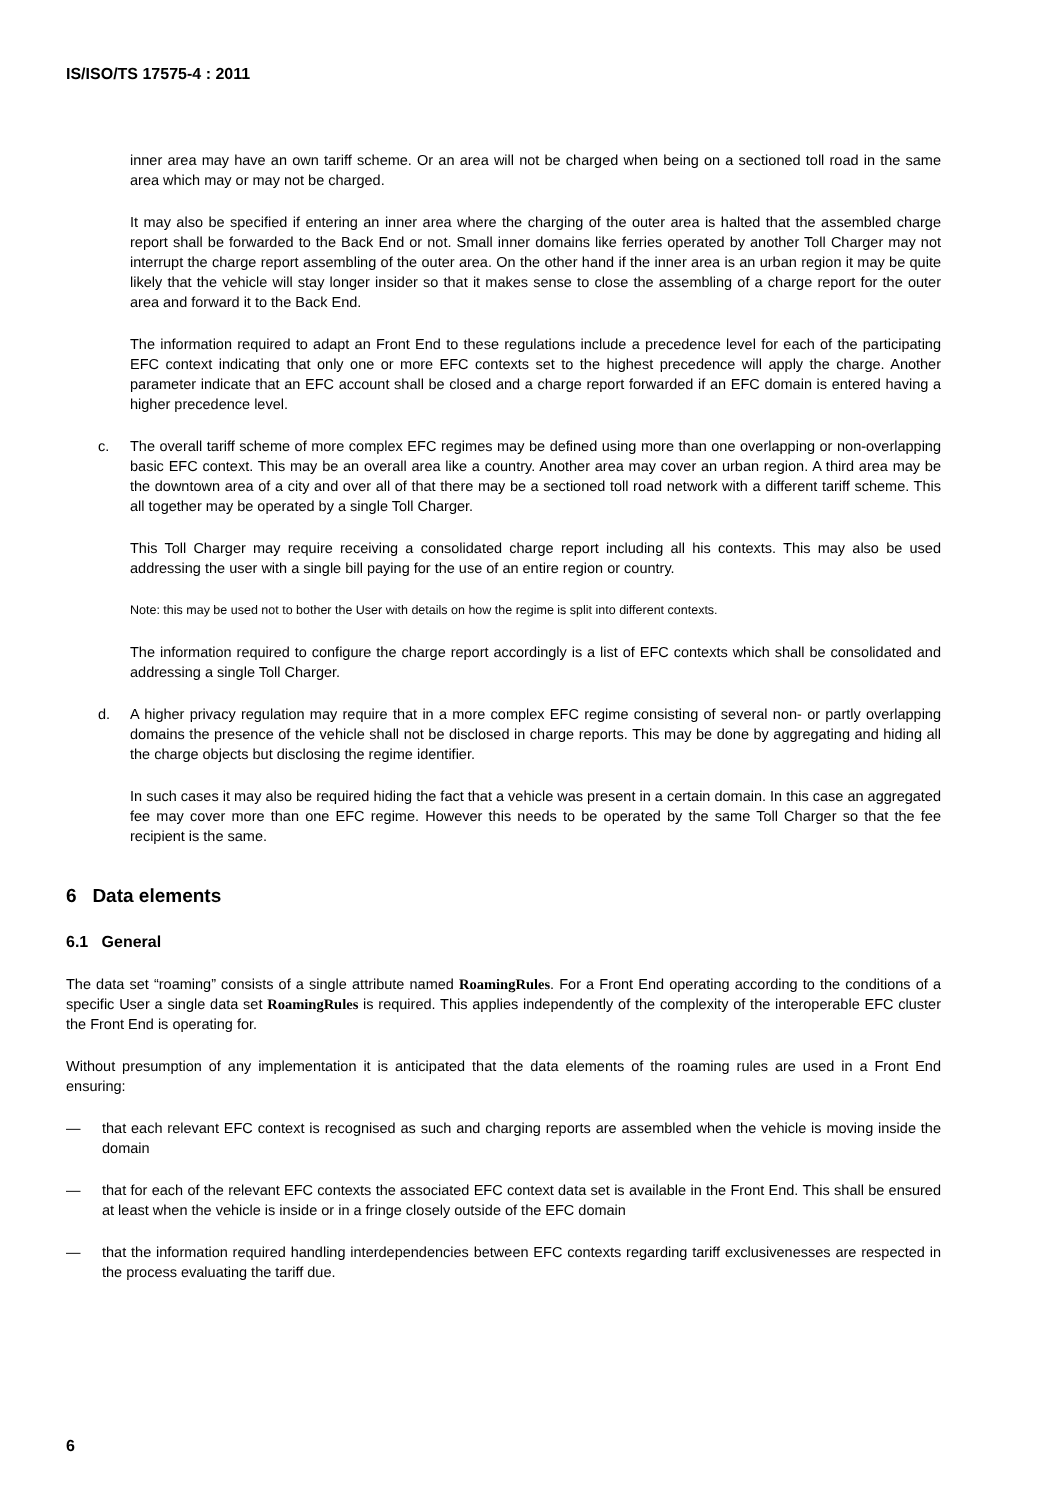IS/ISO/TS 17575-4 : 2011
inner area may have an own tariff scheme. Or an area will not be charged when being on a sectioned toll road in the same area which may or may not be charged.
It may also be specified if entering an inner area where the charging of the outer area is halted that the assembled charge report shall be forwarded to the Back End or not. Small inner domains like ferries operated by another Toll Charger may not interrupt the charge report assembling of the outer area. On the other hand if the inner area is an urban region it may be quite likely that the vehicle will stay longer insider so that it makes sense to close the assembling of a charge report for the outer area and forward it to the Back End.
The information required to adapt an Front End to these regulations include a precedence level for each of the participating EFC context indicating that only one or more EFC contexts set to the highest precedence will apply the charge. Another parameter indicate that an EFC account shall be closed and a charge report forwarded if an EFC domain is entered having a higher precedence level.
c. The overall tariff scheme of more complex EFC regimes may be defined using more than one overlapping or non-overlapping basic EFC context. This may be an overall area like a country. Another area may cover an urban region. A third area may be the downtown area of a city and over all of that there may be a sectioned toll road network with a different tariff scheme. This all together may be operated by a single Toll Charger.
This Toll Charger may require receiving a consolidated charge report including all his contexts. This may also be used addressing the user with a single bill paying for the use of an entire region or country.
Note: this may be used not to bother the User with details on how the regime is split into different contexts.
The information required to configure the charge report accordingly is a list of EFC contexts which shall be consolidated and addressing a single Toll Charger.
d. A higher privacy regulation may require that in a more complex EFC regime consisting of several non- or partly overlapping domains the presence of the vehicle shall not be disclosed in charge reports. This may be done by aggregating and hiding all the charge objects but disclosing the regime identifier.
In such cases it may also be required hiding the fact that a vehicle was present in a certain domain. In this case an aggregated fee may cover more than one EFC regime. However this needs to be operated by the same Toll Charger so that the fee recipient is the same.
6 Data elements
6.1 General
The data set “roaming” consists of a single attribute named RoamingRules. For a Front End operating according to the conditions of a specific User a single data set RoamingRules is required. This applies independently of the complexity of the interoperable EFC cluster the Front End is operating for.
Without presumption of any implementation it is anticipated that the data elements of the roaming rules are used in a Front End ensuring:
— that each relevant EFC context is recognised as such and charging reports are assembled when the vehicle is moving inside the domain
— that for each of the relevant EFC contexts the associated EFC context data set is available in the Front End. This shall be ensured at least when the vehicle is inside or in a fringe closely outside of the EFC domain
— that the information required handling interdependencies between EFC contexts regarding tariff exclusivenesses are respected in the process evaluating the tariff due.
6